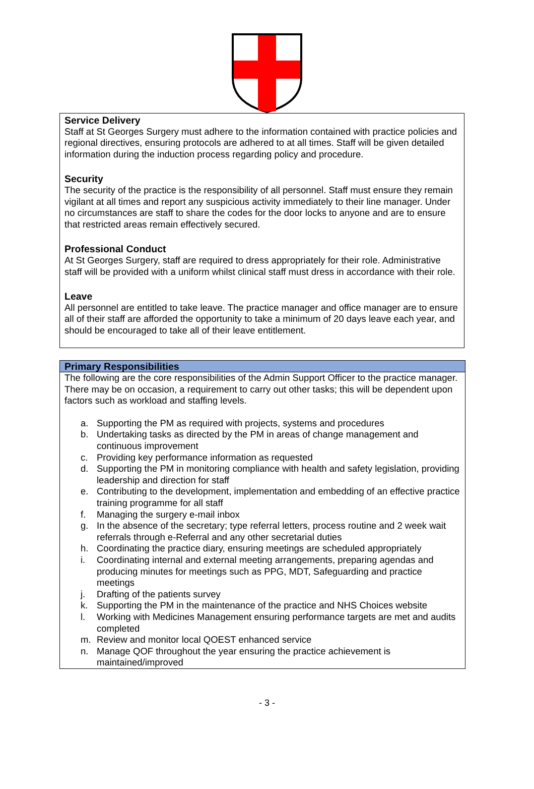Service Delivery
Staff at St Georges Surgery must adhere to the information contained with practice policies and regional directives, ensuring protocols are adhered to at all times. Staff will be given detailed information during the induction process regarding policy and procedure.
Security
The security of the practice is the responsibility of all personnel. Staff must ensure they remain vigilant at all times and report any suspicious activity immediately to their line manager. Under no circumstances are staff to share the codes for the door locks to anyone and are to ensure that restricted areas remain effectively secured.
Professional Conduct
At St Georges Surgery, staff are required to dress appropriately for their role. Administrative staff will be provided with a uniform whilst clinical staff must dress in accordance with their role.
Leave
All personnel are entitled to take leave. The practice manager and office manager are to ensure all of their staff are afforded the opportunity to take a minimum of 20 days leave each year, and should be encouraged to take all of their leave entitlement.
Primary Responsibilities
The following are the core responsibilities of the Admin Support Officer to the practice manager. There may be on occasion, a requirement to carry out other tasks; this will be dependent upon factors such as workload and staffing levels.
a. Supporting the PM as required with projects, systems and procedures
b. Undertaking tasks as directed by the PM in areas of change management and continuous improvement
c. Providing key performance information as requested
d. Supporting the PM in monitoring compliance with health and safety legislation, providing leadership and direction for staff
e. Contributing to the development, implementation and embedding of an effective practice training programme for all staff
f. Managing the surgery e-mail inbox
g. In the absence of the secretary; type referral letters, process routine and 2 week wait referrals through e-Referral and any other secretarial duties
h. Coordinating the practice diary, ensuring meetings are scheduled appropriately
i. Coordinating internal and external meeting arrangements, preparing agendas and producing minutes for meetings such as PPG, MDT, Safeguarding and practice meetings
j. Drafting of the patients survey
k. Supporting the PM in the maintenance of the practice and NHS Choices website
l. Working with Medicines Management ensuring performance targets are met and audits completed
m. Review and monitor local QOEST enhanced service
n. Manage QOF throughout the year ensuring the practice achievement is maintained/improved
- 3 -